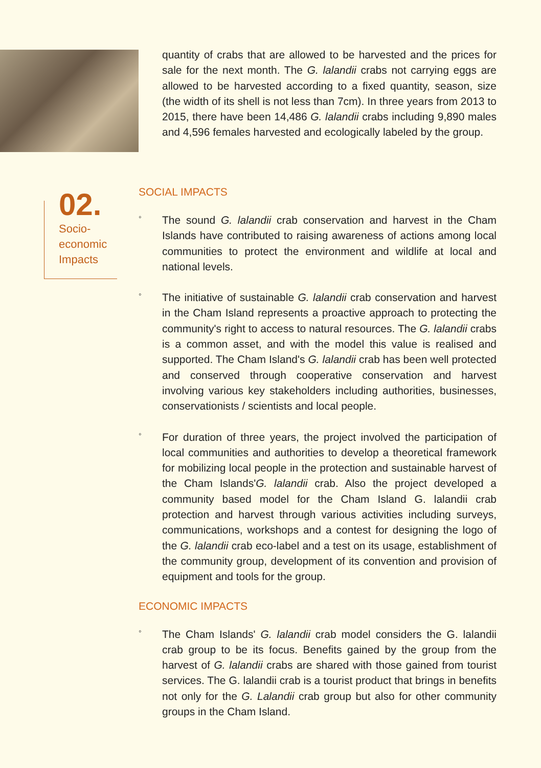quantity of crabs that are allowed to be harvested and the prices for sale for the next month. The G. lalandii crabs not carrying eggs are allowed to be harvested according to a fixed quantity, season, size (the width of its shell is not less than 7cm). In three years from 2013 to 2015, there have been 14,486 G. lalandii crabs including 9,890 males and 4,596 females harvested and ecologically labeled by the group.
02.
Socio-
economic
Impacts
SOCIAL IMPACTS
◦
The sound G. lalandii crab conservation and harvest in the Cham Islands have contributed to raising awareness of actions among local communities to protect the environment and wildlife at local and national levels.
◦
The initiative of sustainable G. lalandii crab conservation and harvest in the Cham Island represents a proactive approach to protecting the community's right to access to natural resources. The G. lalandii crabs is a common asset, and with the model this value is realised and supported. The Cham Island's G. lalandii crab has been well protected and conserved through cooperative conservation and harvest involving various key stakeholders including authorities, businesses, conservationists / scientists and local people.
◦
For duration of three years, the project involved the participation of local communities and authorities to develop a theoretical framework for mobilizing local people in the protection and sustainable harvest of the Cham Islands'G. lalandii crab. Also the project developed a community based model for the Cham Island G. lalandii crab protection and harvest through various activities including surveys, communications, workshops and a contest for designing the logo of the G. lalandii crab eco-label and a test on its usage, establishment of the community group, development of its convention and provision of equipment and tools for the group.
ECONOMIC IMPACTS
◦
The Cham Islands' G. lalandii crab model considers the G. lalandii crab group to be its focus. Benefits gained by the group from the harvest of G. lalandii crabs are shared with those gained from tourist services. The G. lalandii crab is a tourist product that brings in benefits not only for the G. Lalandii crab group but also for other community groups in the Cham Island.